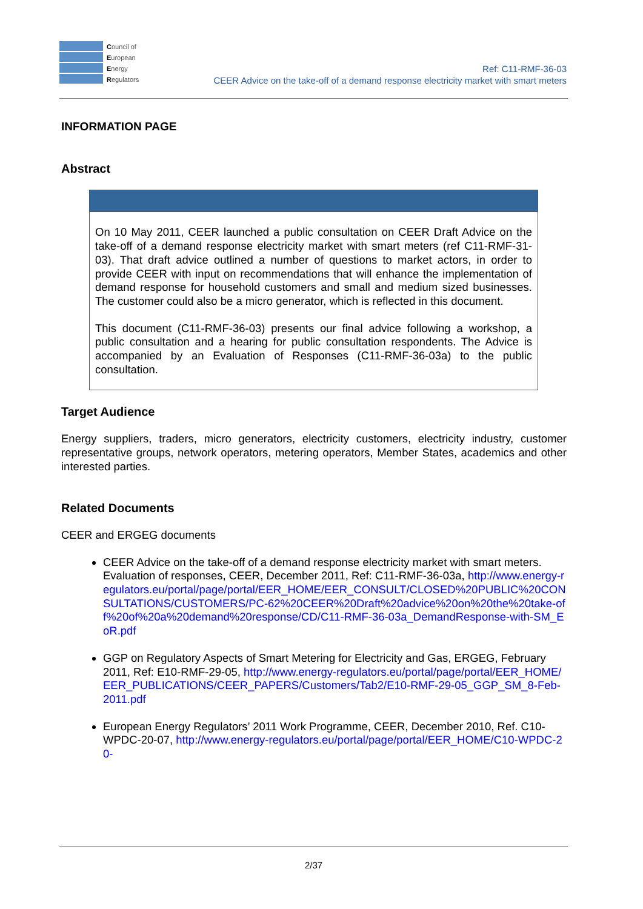Council of
European
Energy
Regulators
Ref: C11-RMF-36-03
CEER Advice on the take-off of a demand response electricity market with smart meters
INFORMATION PAGE
Abstract
On 10 May 2011, CEER launched a public consultation on CEER Draft Advice on the take-off of a demand response electricity market with smart meters (ref C11-RMF-31-03). That draft advice outlined a number of questions to market actors, in order to provide CEER with input on recommendations that will enhance the implementation of demand response for household customers and small and medium sized businesses. The customer could also be a micro generator, which is reflected in this document.
This document (C11-RMF-36-03) presents our final advice following a workshop, a public consultation and a hearing for public consultation respondents. The Advice is accompanied by an Evaluation of Responses (C11-RMF-36-03a) to the public consultation.
Target Audience
Energy suppliers, traders, micro generators, electricity customers, electricity industry, customer representative groups, network operators, metering operators, Member States, academics and other interested parties.
Related Documents
CEER and ERGEG documents
CEER Advice on the take-off of a demand response electricity market with smart meters. Evaluation of responses, CEER, December 2011, Ref: C11-RMF-36-03a, http://www.energy-regulators.eu/portal/page/portal/EER_HOME/EER_CONSULT/CLOSED%20PUBLIC%20CONSULTATIONS/CUSTOMERS/PC-62%20CEER%20Draft%20advice%20on%20the%20take-off%20of%20a%20demand%20response/CD/C11-RMF-36-03a_DemandResponse-with-SM_EoR.pdf
GGP on Regulatory Aspects of Smart Metering for Electricity and Gas, ERGEG, February 2011, Ref: E10-RMF-29-05, http://www.energy-regulators.eu/portal/page/portal/EER_HOME/EER_PUBLICATIONS/CEER_PAPERS/Customers/Tab2/E10-RMF-29-05_GGP_SM_8-Feb-2011.pdf
European Energy Regulators’ 2011 Work Programme, CEER, December 2010, Ref. C10-WPDC-20-07, http://www.energy-regulators.eu/portal/page/portal/EER_HOME/C10-WPDC-20-
2/37